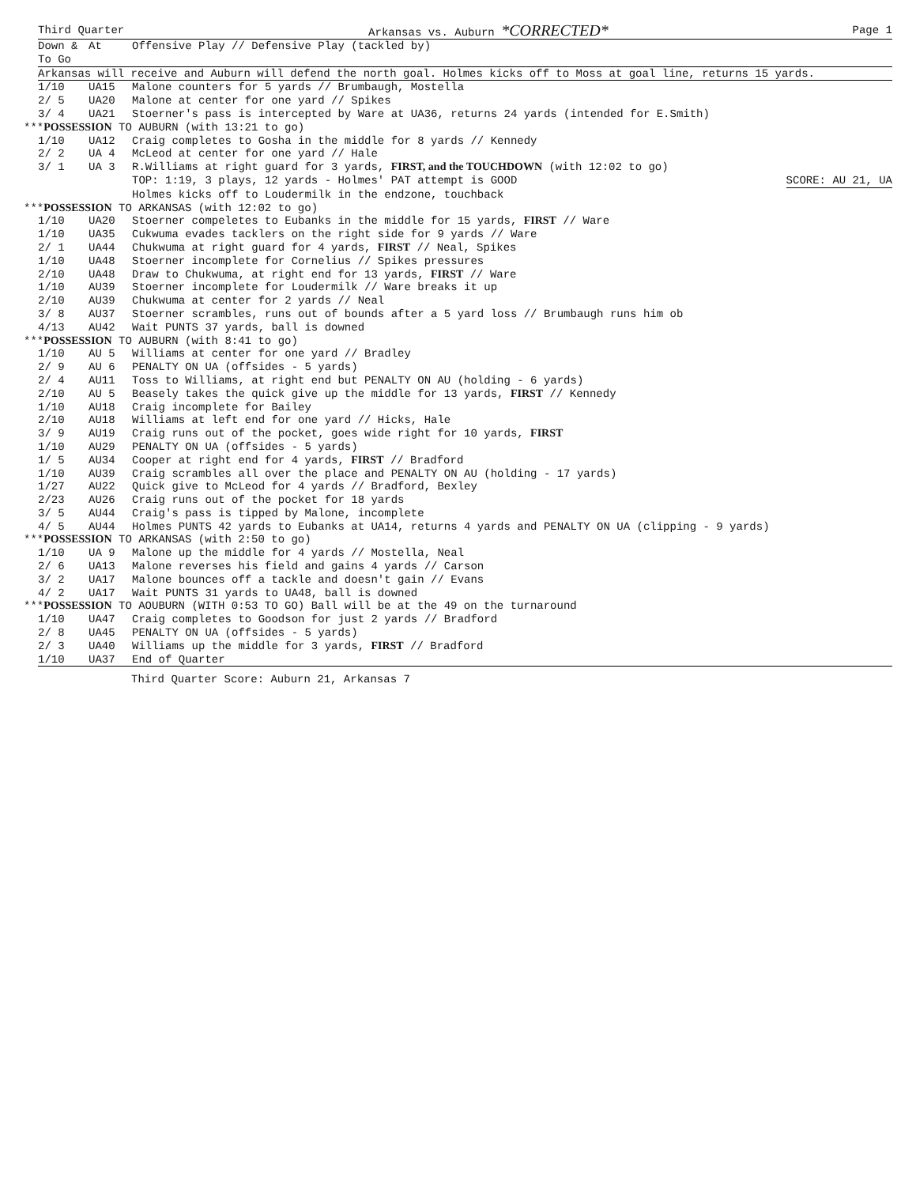Third Quarter Arkansas vs. Auburn *CORRECTED* Page 1
| Down & To Go | At | Offensive Play // Defensive Play (tackled by) |
| --- | --- | --- |
| Arkansas will receive and Auburn will defend the north goal. Holmes kicks off to Moss at goal line, returns 15 yards. | | |
| 1/10 | UA15 | Malone counters for 5 yards // Brumbaugh, Mostella |
| 2/ 5 | UA20 | Malone at center for one yard // Spikes |
| 3/ 4 | UA21 | Stoerner's pass is intercepted by Ware at UA36, returns 24 yards (intended for E.Smith) |
| *** POSSESSION TO AUBURN (with 13:21 to go) | | |
| 1/10 | UA12 | Craig completes to Gosha in the middle for 8 yards // Kennedy |
| 2/ 2 | UA 4 | McLeod at center for one yard // Hale |
| 3/ 1 | UA 3 | R.Williams at right guard for 3 yards, FIRST, and the TOUCHDOWN (with 12:02 to go) |
| | | TOP: 1:19, 3 plays, 12 yards - Holmes' PAT attempt is GOOD SCORE: AU 21, UA |
| | | Holmes kicks off to Loudermilk in the endzone, touchback |
| *** POSSESSION TO ARKANSAS (with 12:02 to go) | | |
| 1/10 | UA20 | Stoerner compeletes to Eubanks in the middle for 15 yards, FIRST // Ware |
| 1/10 | UA35 | Cukwuma evades tacklers on the right side for 9 yards // Ware |
| 2/ 1 | UA44 | Chukwuma at right guard for 4 yards, FIRST // Neal, Spikes |
| 1/10 | UA48 | Stoerner incomplete for Cornelius // Spikes pressures |
| 2/10 | UA48 | Draw to Chukwuma, at right end for 13 yards, FIRST // Ware |
| 1/10 | AU39 | Stoerner incomplete for Loudermilk // Ware breaks it up |
| 2/10 | AU39 | Chukwuma at center for 2 yards // Neal |
| 3/ 8 | AU37 | Stoerner scrambles, runs out of bounds after a 5 yard loss // Brumbaugh runs him ob |
| 4/13 | AU42 | Wait PUNTS 37 yards, ball is downed |
| *** POSSESSION TO AUBURN (with 8:41 to go) | | |
| 1/10 | AU 5 | Williams at center for one yard // Bradley |
| 2/ 9 | AU 6 | PENALTY ON UA (offsides - 5 yards) |
| 2/ 4 | AU11 | Toss to Williams, at right end but PENALTY ON AU (holding - 6 yards) |
| 2/10 | AU 5 | Beasely takes the quick give up the middle for 13 yards, FIRST // Kennedy |
| 1/10 | AU18 | Craig incomplete for Bailey |
| 2/10 | AU18 | Williams at left end for one yard // Hicks, Hale |
| 3/ 9 | AU19 | Craig runs out of the pocket, goes wide right for 10 yards, FIRST |
| 1/10 | AU29 | PENALTY ON UA (offsides - 5 yards) |
| 1/ 5 | AU34 | Cooper at right end for 4 yards, FIRST // Bradford |
| 1/10 | AU39 | Craig scrambles all over the place and PENALTY ON AU (holding - 17 yards) |
| 1/27 | AU22 | Quick give to McLeod for 4 yards // Bradford, Bexley |
| 2/23 | AU26 | Craig runs out of the pocket for 18 yards |
| 3/ 5 | AU44 | Craig's pass is tipped by Malone, incomplete |
| 4/ 5 | AU44 | Holmes PUNTS 42 yards to Eubanks at UA14, returns 4 yards and PENALTY ON UA (clipping - 9 yards) |
| *** POSSESSION TO ARKANSAS (with 2:50 to go) | | |
| 1/10 | UA 9 | Malone up the middle for 4 yards // Mostella, Neal |
| 2/ 6 | UA13 | Malone reverses his field and gains 4 yards // Carson |
| 3/ 2 | UA17 | Malone bounces off a tackle and doesn't gain // Evans |
| 4/ 2 | UA17 | Wait PUNTS 31 yards to UA48, ball is downed |
| *** POSSESSION TO AOUBURN (WITH 0:53 TO GO) Ball will be at the 49 on the turnaround | | |
| 1/10 | UA47 | Craig completes to Goodson for just 2 yards // Bradford |
| 2/ 8 | UA45 | PENALTY ON UA (offsides - 5 yards) |
| 2/ 3 | UA40 | Williams up the middle for 3 yards, FIRST // Bradford |
| 1/10 | UA37 | End of Quarter |
Third Quarter Score: Auburn 21, Arkansas 7